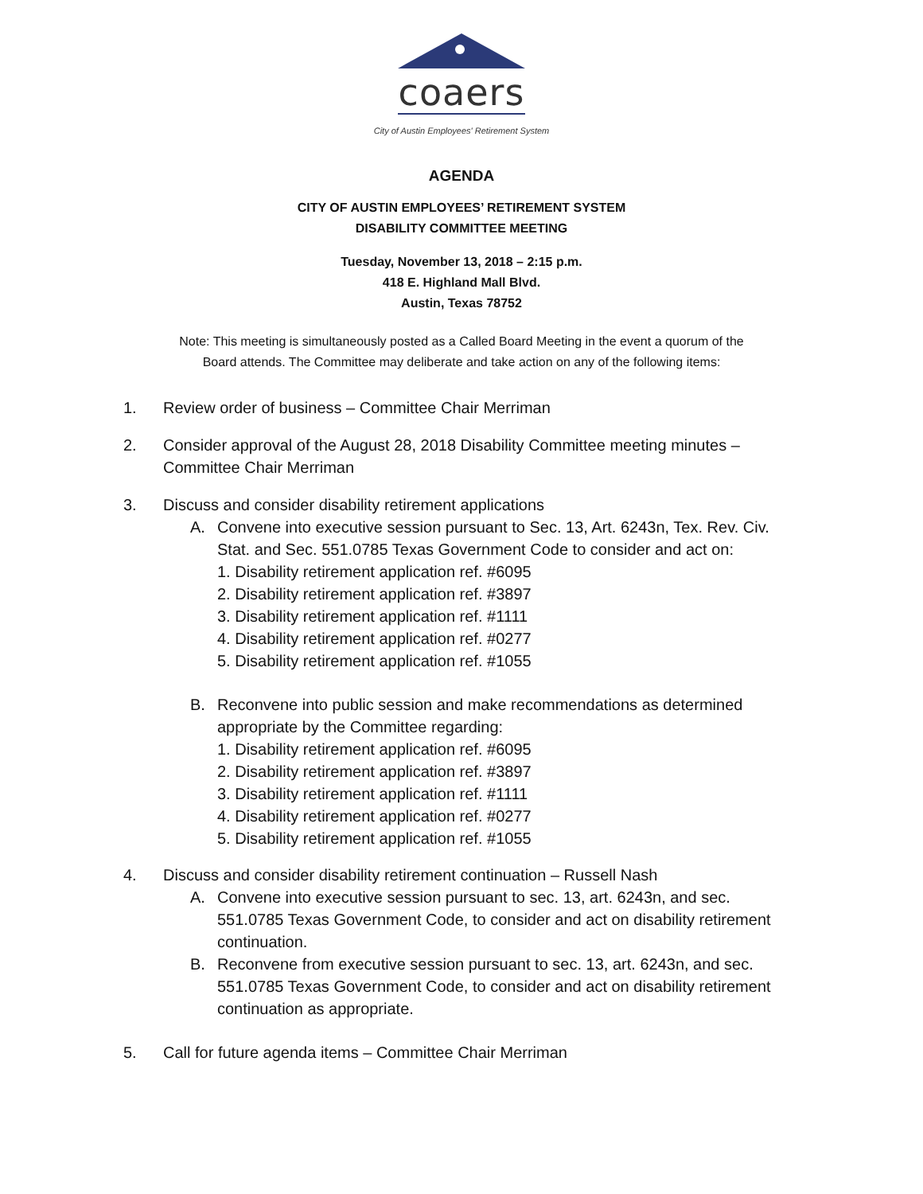coaers
City of Austin Employees' Retirement System
AGENDA
CITY OF AUSTIN EMPLOYEES’ RETIREMENT SYSTEM
DISABILITY COMMITTEE MEETING
Tuesday, November 13, 2018 – 2:15 p.m.
418 E. Highland Mall Blvd.
Austin, Texas 78752
Note: This meeting is simultaneously posted as a Called Board Meeting in the event a quorum of the
Board attends. The Committee may deliberate and take action on any of the following items:
1. Review order of business – Committee Chair Merriman
2. Consider approval of the August 28, 2018 Disability Committee meeting minutes – Committee Chair Merriman
3. Discuss and consider disability retirement applications
A. Convene into executive session pursuant to Sec. 13, Art. 6243n, Tex. Rev. Civ. Stat. and Sec. 551.0785 Texas Government Code to consider and act on:
1. Disability retirement application ref. #6095
2. Disability retirement application ref. #3897
3. Disability retirement application ref. #1111
4. Disability retirement application ref. #0277
5. Disability retirement application ref. #1055
B. Reconvene into public session and make recommendations as determined appropriate by the Committee regarding:
1. Disability retirement application ref. #6095
2. Disability retirement application ref. #3897
3. Disability retirement application ref. #1111
4. Disability retirement application ref. #0277
5. Disability retirement application ref. #1055
4. Discuss and consider disability retirement continuation – Russell Nash
A. Convene into executive session pursuant to sec. 13, art. 6243n, and sec. 551.0785 Texas Government Code, to consider and act on disability retirement continuation.
B. Reconvene from executive session pursuant to sec. 13, art. 6243n, and sec. 551.0785 Texas Government Code, to consider and act on disability retirement continuation as appropriate.
5. Call for future agenda items – Committee Chair Merriman